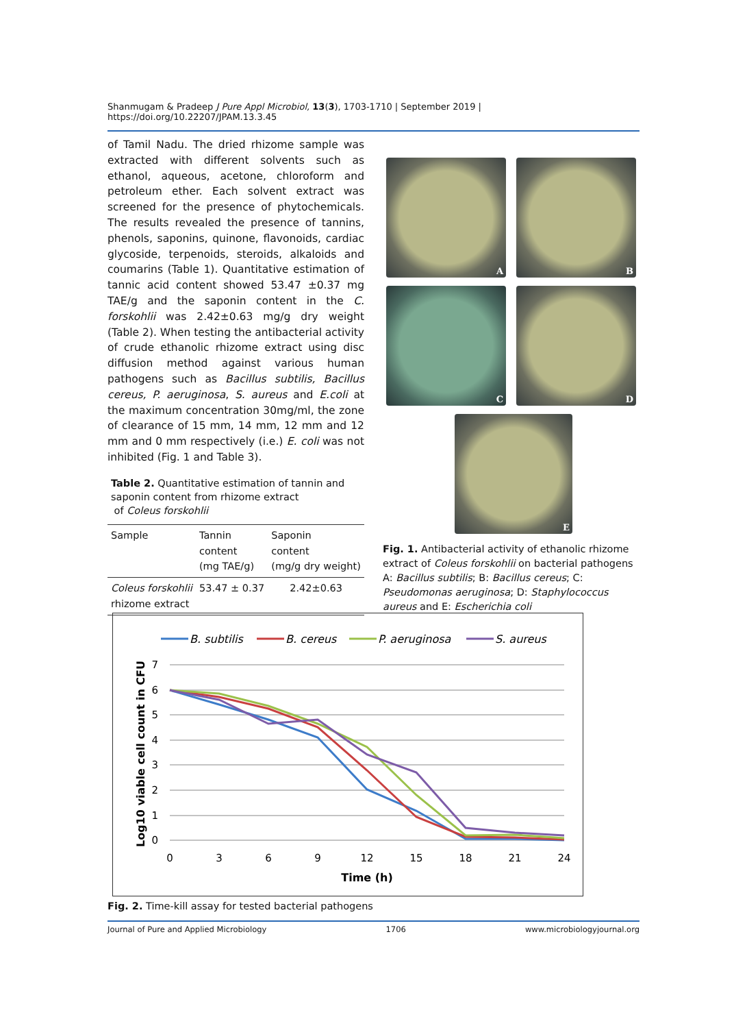Shanmugam & Pradeep J Pure Appl Microbiol, 13(3), 1703-1710 | September 2019 | https://doi.org/10.22207/JPAM.13.3.45
of Tamil Nadu. The dried rhizome sample was extracted with different solvents such as ethanol, aqueous, acetone, chloroform and petroleum ether. Each solvent extract was screened for the presence of phytochemicals. The results revealed the presence of tannins, phenols, saponins, quinone, flavonoids, cardiac glycoside, terpenoids, steroids, alkaloids and coumarins (Table 1). Quantitative estimation of tannic acid content showed 53.47 ±0.37 mg TAE/g and the saponin content in the C. forskohlii was 2.42±0.63 mg/g dry weight (Table 2). When testing the antibacterial activity of crude ethanolic rhizome extract using disc diffusion method against various human pathogens such as Bacillus subtilis, Bacillus cereus, P. aeruginosa, S. aureus and E.coli at the maximum concentration 30mg/ml, the zone of clearance of 15 mm, 14 mm, 12 mm and 12 mm and 0 mm respectively (i.e.) E. coli was not inhibited (Fig. 1 and Table 3).
Table 2. Quantitative estimation of tannin and saponin content from rhizome extract
of Coleus forskohlii
| Sample | Tannin content (mg TAE/g) | Saponin content (mg/g dry weight) |
| --- | --- | --- |
| Coleus forskohlii rhizome extract | 53.47 ± 0.37 | 2.42±0.63 |
A
B
C
D
E
Fig. 1. Antibacterial activity of ethanolic rhizome extract of Coleus forskohlii on bacterial pathogens A: Bacillus subtilis; B: Bacillus cereus; C: Pseudomonas aeruginosa; D: Staphylococcus aureus and E: Escherichia coli
B. subtilis
B. cereus
P. aeruginosa
S. aureus
7
6
5
4
3
2
1
0
0
3
6
9
12
15
18
21
24
Time (h)
Log10 viable cell count in CFU
Fig. 2. Time-kill assay for tested bacterial pathogens
Journal of Pure and Applied Microbiology 1706 www.microbiologyjournal.org